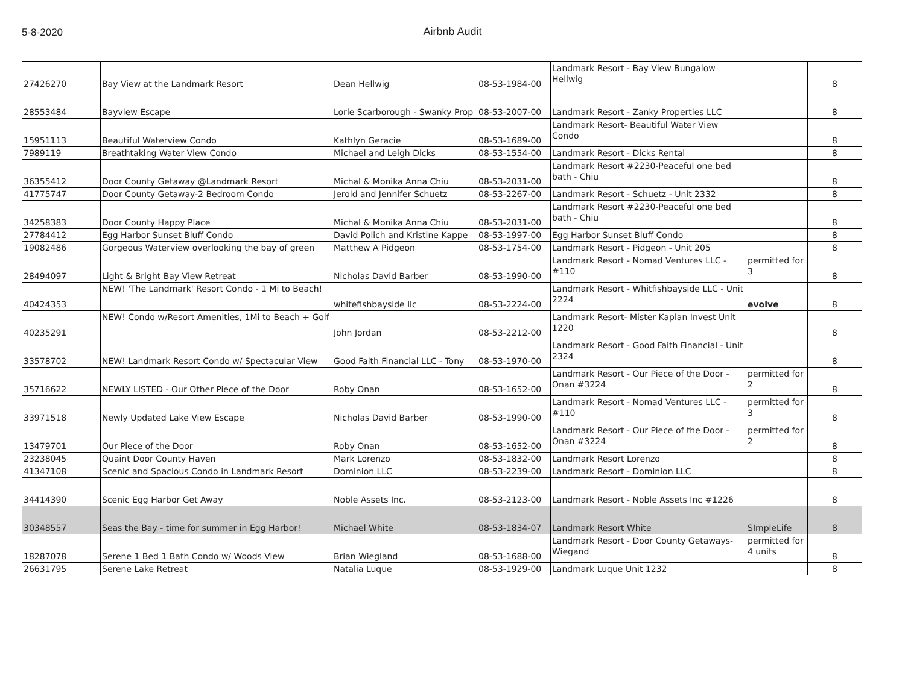5-8-2020
Airbnb Audit
| 27426270 | Bay View at the Landmark Resort | Dean Hellwig | 08-53-1984-00 | Landmark Resort - Bay View Bungalow Hellwig | | 8 |
| 28553484 | Bayview Escape | Lorie Scarborough - Swanky Prop | 08-53-2007-00 | Landmark Resort - Zanky Properties LLC | | 8 |
| 15951113 | Beautiful Waterview Condo | Kathlyn Geracie | 08-53-1689-00 | Landmark Resort- Beautiful Water View Condo | | 8 |
| 7989119 | Breathtaking Water View Condo | Michael and Leigh Dicks | 08-53-1554-00 | Landmark Resort - Dicks Rental | | 8 |
| 36355412 | Door County Getaway @Landmark Resort | Michal & Monika Anna Chiu | 08-53-2031-00 | Landmark Resort #2230-Peaceful one bed bath - Chiu | | 8 |
| 41775747 | Door County Getaway-2 Bedroom Condo | Jerold and Jennifer Schuetz | 08-53-2267-00 | Landmark Resort - Schuetz - Unit 2332 | | 8 |
| 34258383 | Door County Happy Place | Michal & Monika Anna Chiu | 08-53-2031-00 | Landmark Resort #2230-Peaceful one bed bath - Chiu | | 8 |
| 27784412 | Egg Harbor Sunset Bluff Condo | David Polich and Kristine Kappe | 08-53-1997-00 | Egg Harbor Sunset Bluff Condo | | 8 |
| 19082486 | Gorgeous Waterview overlooking the bay of green | Matthew A Pidgeon | 08-53-1754-00 | Landmark Resort - Pidgeon - Unit 205 | | 8 |
| 28494097 | Light & Bright Bay View Retreat | Nicholas David Barber | 08-53-1990-00 | Landmark Resort - Nomad Ventures LLC - #110 | permitted for 3 | 8 |
| 40424353 | NEW! 'The Landmark' Resort Condo - 1 Mi to Beach! | whitefishbayside llc | 08-53-2224-00 | Landmark Resort - Whitfishbayside LLC - Unit 2224 | evolve | 8 |
| 40235291 | NEW! Condo w/Resort Amenities, 1Mi to Beach + Golf | John Jordan | 08-53-2212-00 | Landmark Resort- Mister Kaplan Invest Unit 1220 | | 8 |
| 33578702 | NEW! Landmark Resort Condo w/ Spectacular View | Good Faith Financial LLC - Tony | 08-53-1970-00 | Landmark Resort - Good Faith Financial - Unit 2324 | | 8 |
| 35716622 | NEWLY LISTED - Our Other Piece of the Door | Roby Onan | 08-53-1652-00 | Landmark Resort - Our Piece of the Door - Onan #3224 | permitted for 2 | 8 |
| 33971518 | Newly Updated Lake View Escape | Nicholas David Barber | 08-53-1990-00 | Landmark Resort - Nomad Ventures LLC - #110 | permitted for 3 | 8 |
| 13479701 | Our Piece of the Door | Roby Onan | 08-53-1652-00 | Landmark Resort - Our Piece of the Door - Onan #3224 | permitted for 2 | 8 |
| 23238045 | Quaint Door County Haven | Mark Lorenzo | 08-53-1832-00 | Landmark Resort Lorenzo | | 8 |
| 41347108 | Scenic and Spacious Condo in Landmark Resort | Dominion LLC | 08-53-2239-00 | Landmark Resort - Dominion LLC | | 8 |
| 34414390 | Scenic Egg Harbor Get Away | Noble Assets Inc. | 08-53-2123-00 | Landmark Resort - Noble Assets Inc #1226 | | 8 |
| 30348557 | Seas the Bay - time for summer in Egg Harbor! | Michael White | 08-53-1834-07 | Landmark Resort White | SImpleLife | 8 |
| 18287078 | Serene 1 Bed 1 Bath Condo w/ Woods View | Brian Wiegland | 08-53-1688-00 | Landmark Resort - Door County Getaways- Wiegand | permitted for 4 units | 8 |
| 26631795 | Serene Lake Retreat | Natalia Luque | 08-53-1929-00 | Landmark Luque Unit 1232 | | 8 |